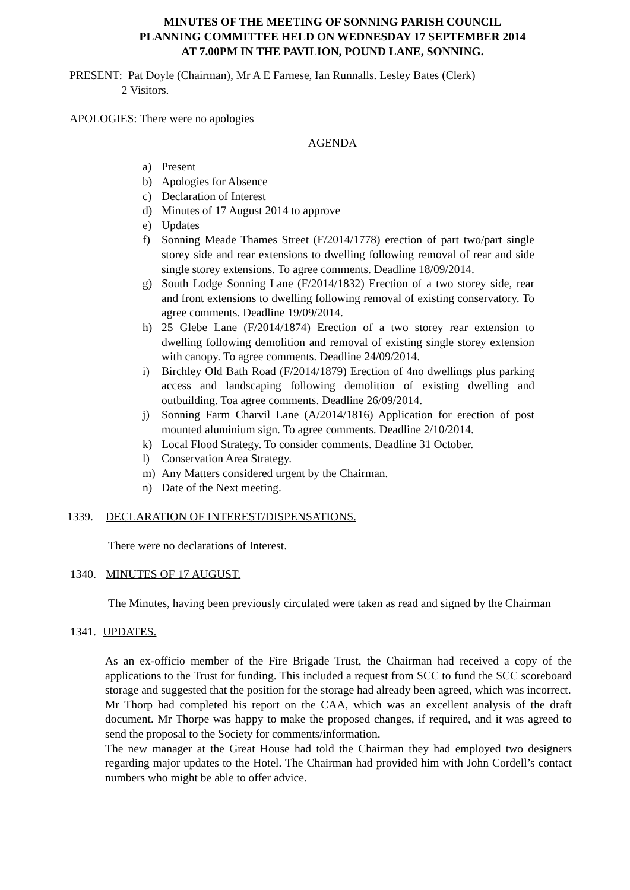MINUTES OF THE MEETING OF SONNING PARISH COUNCIL
PLANNING COMMITTEE HELD ON WEDNESDAY 17 SEPTEMBER 2014
AT 7.00PM IN THE PAVILION, POUND LANE, SONNING.
PRESENT: Pat Doyle (Chairman), Mr A E Farnese, Ian Runnalls. Lesley Bates (Clerk)
2 Visitors.
APOLOGIES: There were no apologies
AGENDA
a) Present
b) Apologies for Absence
c) Declaration of Interest
d) Minutes of 17 August 2014 to approve
e) Updates
f) Sonning Meade Thames Street (F/2014/1778) erection of part two/part single storey side and rear extensions to dwelling following removal of rear and side single storey extensions. To agree comments. Deadline 18/09/2014.
g) South Lodge Sonning Lane (F/2014/1832) Erection of a two storey side, rear and front extensions to dwelling following removal of existing conservatory. To agree comments. Deadline 19/09/2014.
h) 25 Glebe Lane (F/2014/1874) Erection of a two storey rear extension to dwelling following demolition and removal of existing single storey extension with canopy. To agree comments. Deadline 24/09/2014.
i) Birchley Old Bath Road (F/2014/1879) Erection of 4no dwellings plus parking access and landscaping following demolition of existing dwelling and outbuilding. Toa agree comments. Deadline 26/09/2014.
j) Sonning Farm Charvil Lane (A/2014/1816) Application for erection of post mounted aluminium sign. To agree comments. Deadline 2/10/2014.
k) Local Flood Strategy. To consider comments. Deadline 31 October.
l) Conservation Area Strategy.
m) Any Matters considered urgent by the Chairman.
n) Date of the Next meeting.
1339. DECLARATION OF INTEREST/DISPENSATIONS.
There were no declarations of Interest.
1340. MINUTES OF 17 AUGUST.
The Minutes, having been previously circulated were taken as read and signed by the Chairman
1341. UPDATES.
As an ex-officio member of the Fire Brigade Trust, the Chairman had received a copy of the applications to the Trust for funding. This included a request from SCC to fund the SCC scoreboard storage and suggested that the position for the storage had already been agreed, which was incorrect.
Mr Thorp had completed his report on the CAA, which was an excellent analysis of the draft document. Mr Thorpe was happy to make the proposed changes, if required, and it was agreed to send the proposal to the Society for comments/information.
The new manager at the Great House had told the Chairman they had employed two designers regarding major updates to the Hotel. The Chairman had provided him with John Cordell’s contact numbers who might be able to offer advice.